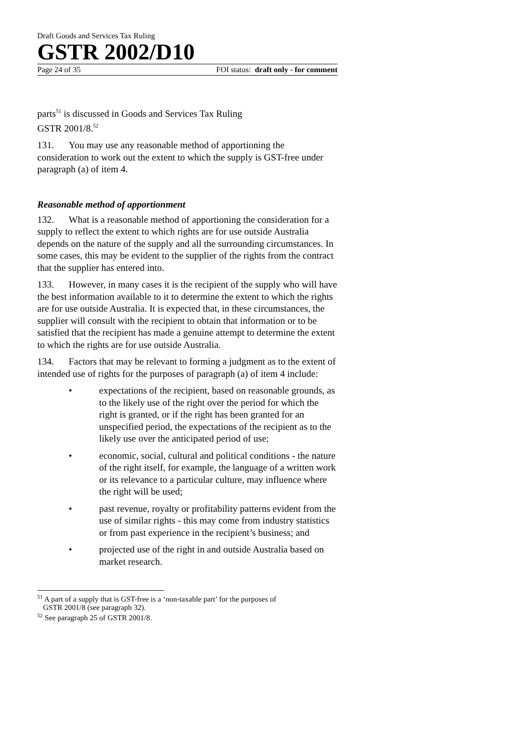Draft Goods and Services Tax Ruling
GSTR 2002/D10
Page 24 of 35 FOI status: draft only - for comment
parts<sup>51</sup> is discussed in Goods and Services Tax Ruling
GSTR 2001/8.<sup>52</sup>
131. You may use any reasonable method of apportioning the consideration to work out the extent to which the supply is GST-free under paragraph (a) of item 4.
Reasonable method of apportionment
132. What is a reasonable method of apportioning the consideration for a supply to reflect the extent to which rights are for use outside Australia depends on the nature of the supply and all the surrounding circumstances. In some cases, this may be evident to the supplier of the rights from the contract that the supplier has entered into.
133. However, in many cases it is the recipient of the supply who will have the best information available to it to determine the extent to which the rights are for use outside Australia. It is expected that, in these circumstances, the supplier will consult with the recipient to obtain that information or to be satisfied that the recipient has made a genuine attempt to determine the extent to which the rights are for use outside Australia.
134. Factors that may be relevant to forming a judgment as to the extent of intended use of rights for the purposes of paragraph (a) of item 4 include:
• expectations of the recipient, based on reasonable grounds, as to the likely use of the right over the period for which the right is granted, or if the right has been granted for an unspecified period, the expectations of the recipient as to the likely use over the anticipated period of use;
• economic, social, cultural and political conditions - the nature of the right itself, for example, the language of a written work or its relevance to a particular culture, may influence where the right will be used;
• past revenue, royalty or profitability patterns evident from the use of similar rights - this may come from industry statistics or from past experience in the recipient’s business; and
• projected use of the right in and outside Australia based on market research.
<sup>51</sup> A part of a supply that is GST-free is a ‘non-taxable part’ for the purposes of
GSTR 2001/8 (see paragraph 32).
<sup>52</sup> See paragraph 25 of GSTR 2001/8.